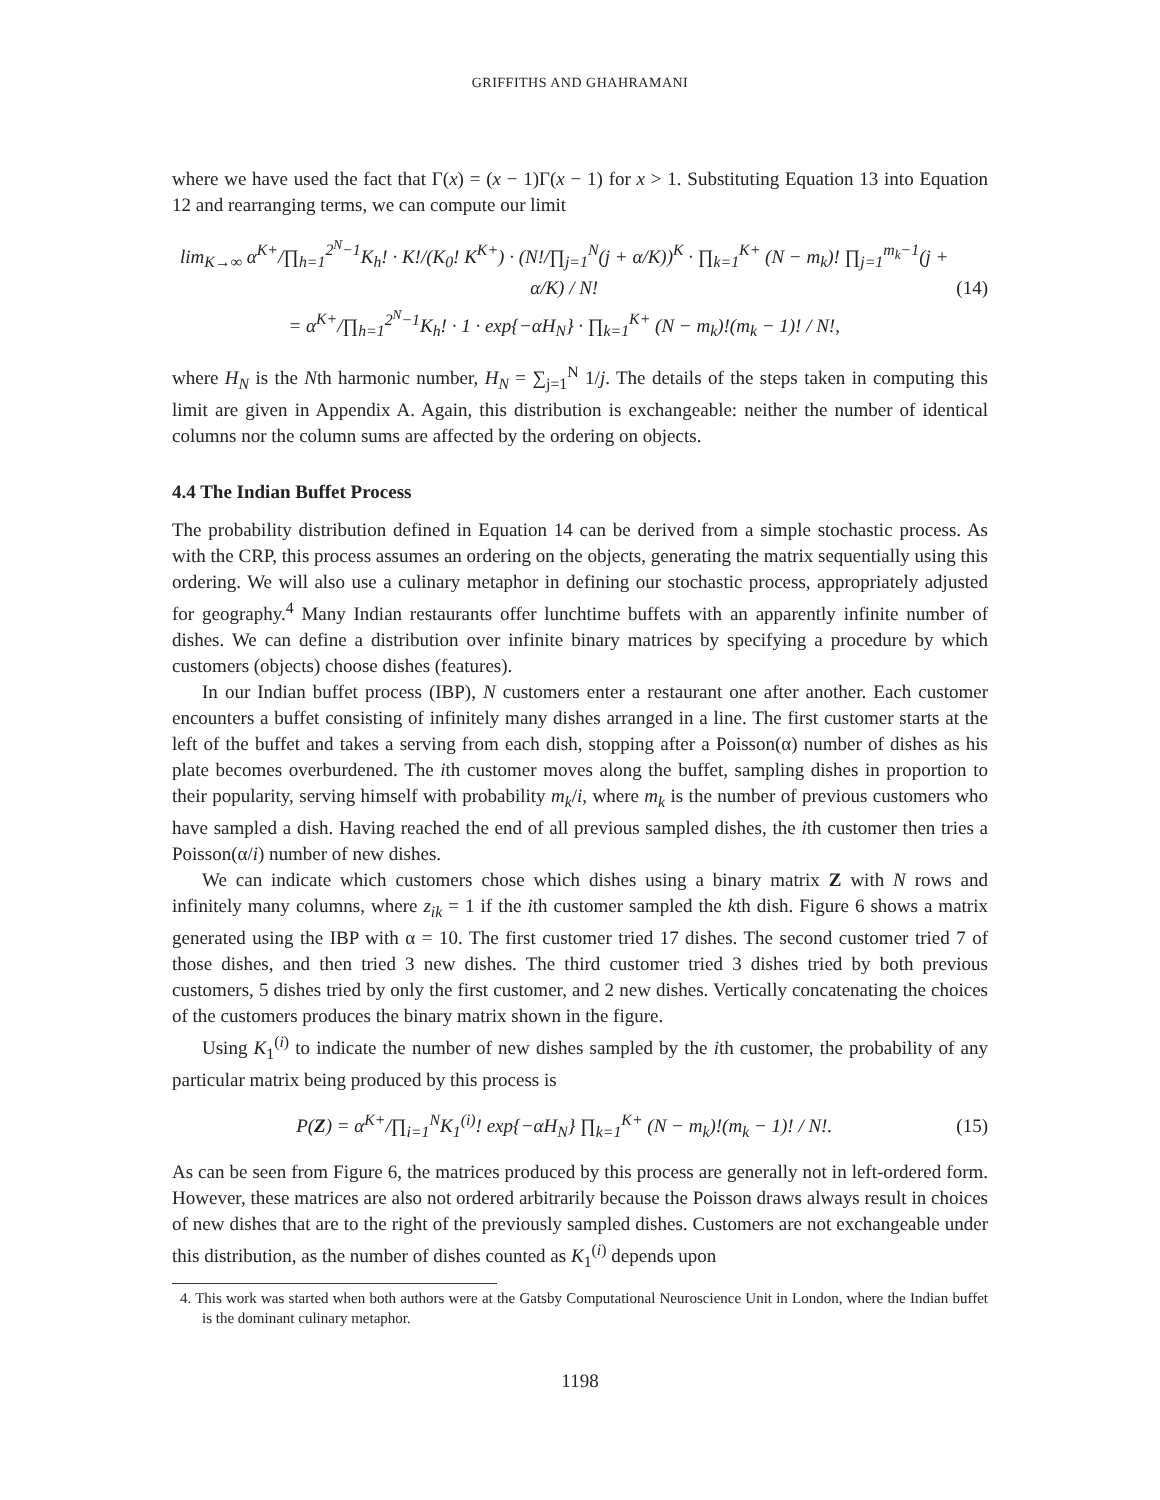GRIFFITHS AND GHAHRAMANI
where we have used the fact that Γ(x) = (x − 1)Γ(x − 1) for x > 1. Substituting Equation 13 into Equation 12 and rearranging terms, we can compute our limit
lim<sub>K→∞</sub> α<sup>K+</sup>/∏<sub>h=1</sub><sup>2<sup>N</sup>−1</sup>K<sub>h</sub>! · K!/(K<sub>0</sub>! K<sup>K+</sup>) · (N!/∏<sub>j=1</sub><sup>N</sup>(j + α/K))<sup>K</sup> · ∏<sub>k=1</sub><sup>K+</sup> (N − m<sub>k</sub>)! ∏<sub>j=1</sub><sup>m<sub>k</sub>−1</sup>(j + α/K) / N!
= α<sup>K+</sup>/∏<sub>h=1</sub><sup>2<sup>N</sup>−1</sup>K<sub>h</sub>! · 1 · exp{−αH<sub>N</sub>} · ∏<sub>k=1</sub><sup>K+</sup> (N − m<sub>k</sub>)!(m<sub>k</sub> − 1)! / N!,
(14)
where H<sub>N</sub> is the Nth harmonic number, H<sub>N</sub> = ∑<sub>j=1</sub><sup>N</sup> 1/j. The details of the steps taken in computing this limit are given in Appendix A. Again, this distribution is exchangeable: neither the number of identical columns nor the column sums are affected by the ordering on objects.
4.4 The Indian Buffet Process
The probability distribution defined in Equation 14 can be derived from a simple stochastic process. As with the CRP, this process assumes an ordering on the objects, generating the matrix sequentially using this ordering. We will also use a culinary metaphor in defining our stochastic process, appropriately adjusted for geography.<sup>4</sup> Many Indian restaurants offer lunchtime buffets with an apparently infinite number of dishes. We can define a distribution over infinite binary matrices by specifying a procedure by which customers (objects) choose dishes (features).
In our Indian buffet process (IBP), N customers enter a restaurant one after another. Each customer encounters a buffet consisting of infinitely many dishes arranged in a line. The first customer starts at the left of the buffet and takes a serving from each dish, stopping after a Poisson(α) number of dishes as his plate becomes overburdened. The ith customer moves along the buffet, sampling dishes in proportion to their popularity, serving himself with probability m<sub>k</sub>/i, where m<sub>k</sub> is the number of previous customers who have sampled a dish. Having reached the end of all previous sampled dishes, the ith customer then tries a Poisson(α/i) number of new dishes.
We can indicate which customers chose which dishes using a binary matrix Z with N rows and infinitely many columns, where z<sub>ik</sub> = 1 if the ith customer sampled the kth dish. Figure 6 shows a matrix generated using the IBP with α = 10. The first customer tried 17 dishes. The second customer tried 7 of those dishes, and then tried 3 new dishes. The third customer tried 3 dishes tried by both previous customers, 5 dishes tried by only the first customer, and 2 new dishes. Vertically concatenating the choices of the customers produces the binary matrix shown in the figure.
Using K<sub>1</sub><sup>(i)</sup> to indicate the number of new dishes sampled by the ith customer, the probability of any particular matrix being produced by this process is
P(Z) = α<sup>K+</sup>/∏<sub>i=1</sub><sup>N</sup>K<sub>1</sub><sup>(i)</sup>! exp{−αH<sub>N</sub>} ∏<sub>k=1</sub><sup>K+</sup> (N − m<sub>k</sub>)!(m<sub>k</sub> − 1)! / N!.
(15)
As can be seen from Figure 6, the matrices produced by this process are generally not in left-ordered form. However, these matrices are also not ordered arbitrarily because the Poisson draws always result in choices of new dishes that are to the right of the previously sampled dishes. Customers are not exchangeable under this distribution, as the number of dishes counted as K<sub>1</sub><sup>(i)</sup> depends upon
4. This work was started when both authors were at the Gatsby Computational Neuroscience Unit in London, where the Indian buffet is the dominant culinary metaphor.
1198